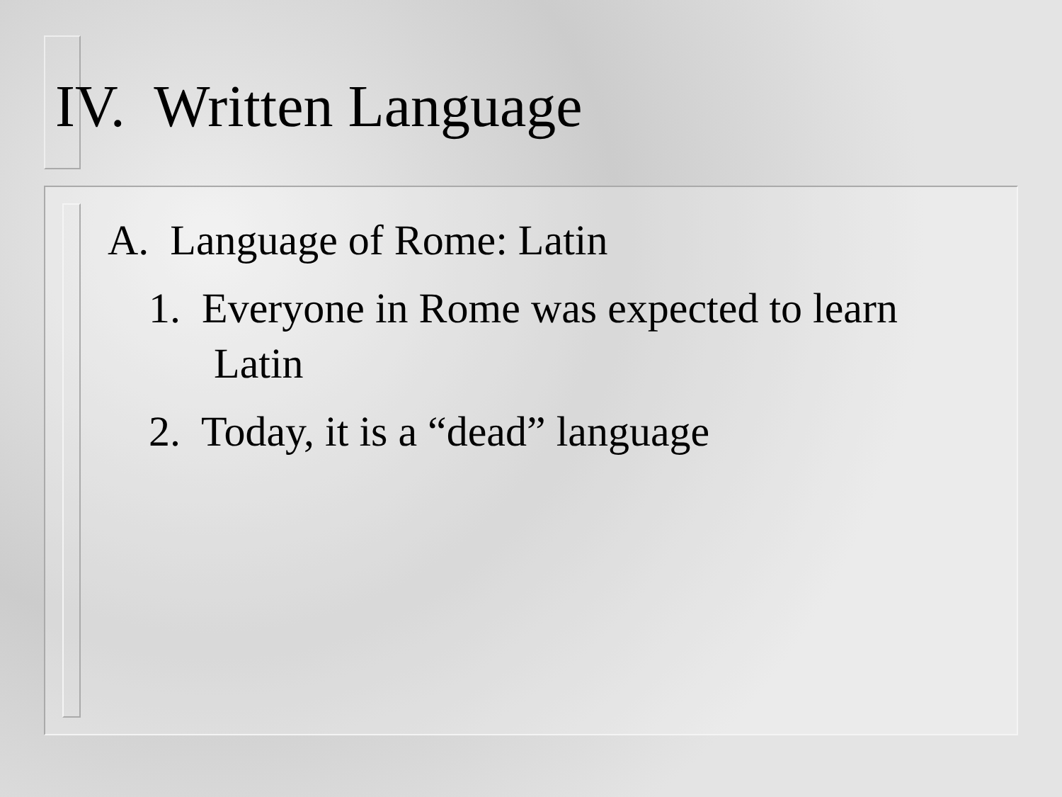IV. Written Language
A. Language of Rome: Latin
1. Everyone in Rome was expected to learn Latin
2. Today, it is a “dead” language